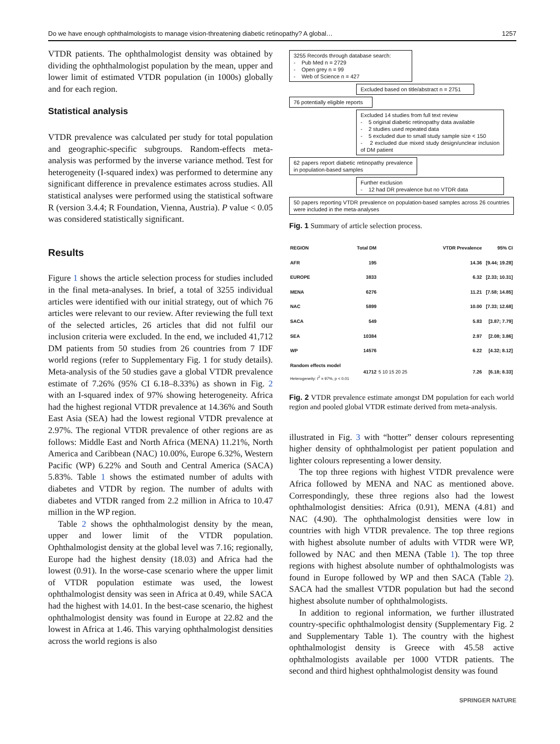Do we have enough ophthalmologists to manage vision-threatening diabetic retinopathy? A global… 1257
VTDR patients. The ophthalmologist density was obtained by dividing the ophthalmologist population by the mean, upper and lower limit of estimated VTDR population (in 1000s) globally and for each region.
Statistical analysis
VTDR prevalence was calculated per study for total population and geographic-specific subgroups. Random-effects meta-analysis was performed by the inverse variance method. Test for heterogeneity (I-squared index) was performed to determine any significant difference in prevalence estimates across studies. All statistical analyses were performed using the statistical software R (version 3.4.4; R Foundation, Vienna, Austria). P value < 0.05 was considered statistically significant.
Results
Figure 1 shows the article selection process for studies included in the final meta-analyses. In brief, a total of 3255 individual articles were identified with our initial strategy, out of which 76 articles were relevant to our review. After reviewing the full text of the selected articles, 26 articles that did not fulfil our inclusion criteria were excluded. In the end, we included 41,712 DM patients from 50 studies from 26 countries from 7 IDF world regions (refer to Supplementary Fig. 1 for study details). Meta-analysis of the 50 studies gave a global VTDR prevalence estimate of 7.26% (95% CI 6.18–8.33%) as shown in Fig. 2 with an I-squared index of 97% showing heterogeneity. Africa had the highest regional VTDR prevalence at 14.36% and South East Asia (SEA) had the lowest regional VTDR prevalence at 2.97%. The regional VTDR prevalence of other regions are as follows: Middle East and North Africa (MENA) 11.21%, North America and Caribbean (NAC) 10.00%, Europe 6.32%, Western Pacific (WP) 6.22% and South and Central America (SACA) 5.83%. Table 1 shows the estimated number of adults with diabetes and VTDR by region. The number of adults with diabetes and VTDR ranged from 2.2 million in Africa to 10.47 million in the WP region.
Table 2 shows the ophthalmologist density by the mean, upper and lower limit of the VTDR population. Ophthalmologist density at the global level was 7.16; regionally, Europe had the highest density (18.03) and Africa had the lowest (0.91). In the worse-case scenario where the upper limit of VTDR population estimate was used, the lowest ophthalmologist density was seen in Africa at 0.49, while SACA had the highest with 14.01. In the best-case scenario, the highest ophthalmologist density was found in Europe at 22.82 and the lowest in Africa at 1.46. This varying ophthalmologist densities across the world regions is also
3255 Records through database search:
- Pub Med n = 2729
- Open grey n = 99
- Web of Science n = 427
Excluded based on title/abstract n = 2751
76 potentially eligible reports
Excluded 14 studies from full text review
- 5 original diabetic retinopathy data available
- 2 studies used repeated data
- 5 excluded due to small study sample size < 150
- 2 excluded due mixed study design/unclear inclusion of DM patient
62 papers report diabetic retinopathy prevalence in population-based samples
Further exclusion
- 12 had DR prevalence but no VTDR data
50 papers reporting VTDR prevalence on population-based samples across 26 countries were included in the meta-analyses
Fig. 1 Summary of article selection process.
| REGION | Total DM | | VTDR Prevalence | 95% CI |
| --- | --- | --- | --- | --- |
| AFR | 195 | | 14.36 | [9.44; 19.28] |
| EUROPE | 3833 | | 6.32 | [2.33; 10.31] |
| MENA | 6276 | | 11.21 | [7.58; 14.85] |
| NAC | 5899 | | 10.00 | [7.33; 12.68] |
| SACA | 549 | | 5.83 | [3.87; 7.79] |
| SEA | 10384 | | 2.97 | [2.08; 3.86] |
| WP | 14576 | | 6.22 | [4.32; 8.12] |
| Random effects model Heterogeneity: I<sup>2</sup> = 97%, p < 0.01 | 41712 | 5 10 15 20 25 | 7.26 | [6.18; 8.33] |
Fig. 2 VTDR prevalence estimate amongst DM population for each world region and pooled global VTDR estimate derived from meta-analysis.
illustrated in Fig. 3 with “hotter” denser colours representing higher density of ophthalmologist per patient population and lighter colours representing a lower density.
The top three regions with highest VTDR prevalence were Africa followed by MENA and NAC as mentioned above. Correspondingly, these three regions also had the lowest ophthalmologist densities: Africa (0.91), MENA (4.81) and NAC (4.90). The ophthalmologist densities were low in countries with high VTDR prevalence. The top three regions with highest absolute number of adults with VTDR were WP, followed by NAC and then MENA (Table 1). The top three regions with highest absolute number of ophthalmologists was found in Europe followed by WP and then SACA (Table 2). SACA had the smallest VTDR population but had the second highest absolute number of ophthalmologists.
In addition to regional information, we further illustrated country-specific ophthalmologist density (Supplementary Fig. 2 and Supplementary Table 1). The country with the highest ophthalmologist density is Greece with 45.58 active ophthalmologists available per 1000 VTDR patients. The second and third highest ophthalmologist density was found
SPRINGER NATURE